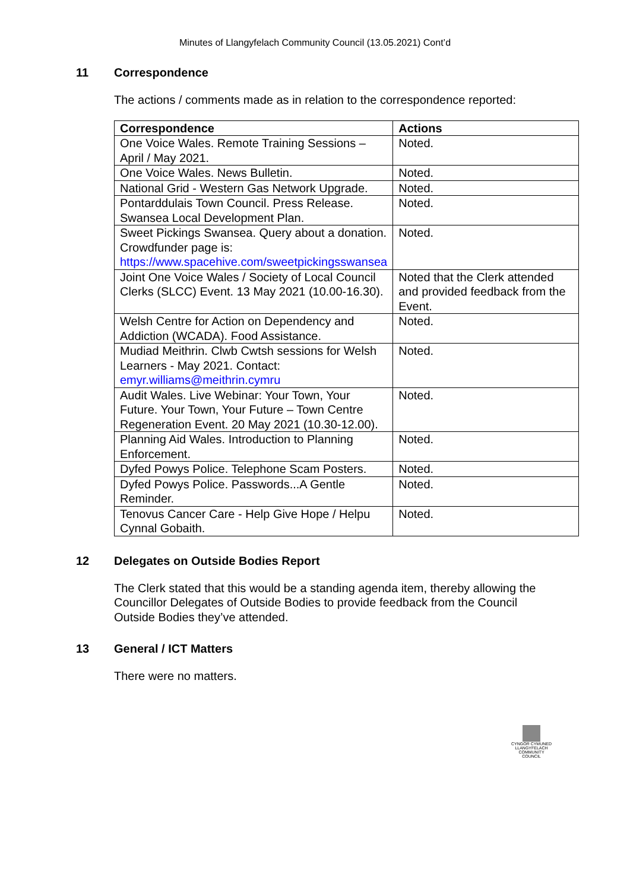Minutes of Llangyfelach Community Council (13.05.2021) Cont’d
11 Correspondence
The actions / comments made as in relation to the correspondence reported:
| Correspondence | Actions |
| --- | --- |
| One Voice Wales. Remote Training Sessions – April / May 2021. | Noted. |
| One Voice Wales. News Bulletin. | Noted. |
| National Grid - Western Gas Network Upgrade. | Noted. |
| Pontarddulais Town Council. Press Release. Swansea Local Development Plan. | Noted. |
| Sweet Pickings Swansea. Query about a donation. Crowdfunder page is: https://www.spacehive.com/sweetpickingsswansea | Noted. |
| Joint One Voice Wales / Society of Local Council Clerks (SLCC) Event. 13 May 2021 (10.00-16.30). | Noted that the Clerk attended and provided feedback from the Event. |
| Welsh Centre for Action on Dependency and Addiction (WCADA). Food Assistance. | Noted. |
| Mudiad Meithrin. Clwb Cwtsh sessions for Welsh Learners - May 2021. Contact: emyr.williams@meithrin.cymru | Noted. |
| Audit Wales. Live Webinar: Your Town, Your Future. Your Town, Your Future – Town Centre Regeneration Event. 20 May 2021 (10.30-12.00). | Noted. |
| Planning Aid Wales. Introduction to Planning Enforcement. | Noted. |
| Dyfed Powys Police. Telephone Scam Posters. | Noted. |
| Dyfed Powys Police. Passwords...A Gentle Reminder. | Noted. |
| Tenovus Cancer Care - Help Give Hope / Helpu Cynnal Gobaith. | Noted. |
12 Delegates on Outside Bodies Report
The Clerk stated that this would be a standing agenda item, thereby allowing the Councillor Delegates of Outside Bodies to provide feedback from the Council Outside Bodies they’ve attended.
13 General / ICT Matters
There were no matters.
CYNGOR CYMUNED
LLANGYFELACH
COMMUNITY COUNCIL